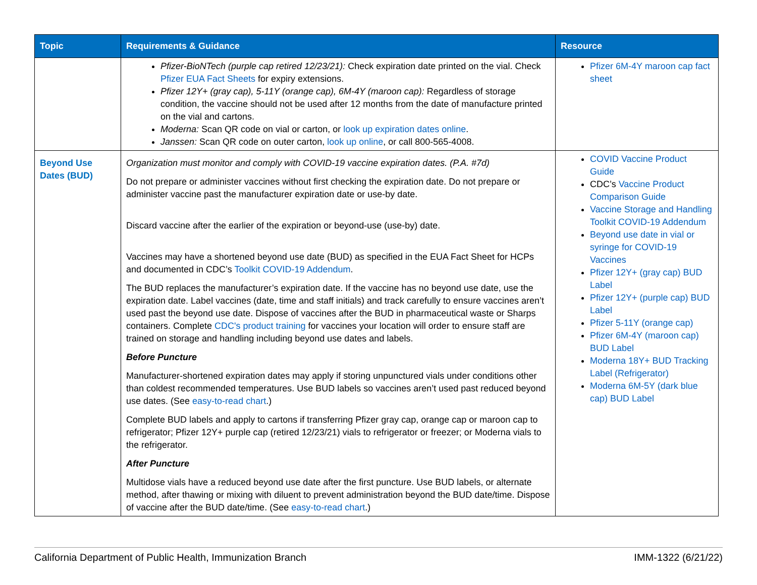| Topic | Requirements & Guidance | Resource |
| --- | --- | --- |
| | Pfizer-BioNTech (purple cap retired 12/23/21): Check expiration date printed on the vial. Check Pfizer EUA Fact Sheets for expiry extensions. Pfizer 12Y+ (gray cap), 5-11Y (orange cap), 6M-4Y (maroon cap): Regardless of storage condition, the vaccine should not be used after 12 months from the date of manufacture printed on the vial and cartons. Moderna: Scan QR code on vial or carton, or look up expiration dates online . Janssen: Scan QR code on outer carton, look up online , or call 800-565-4008. | Pfizer 6M-4Y maroon cap fact sheet |
| Beyond Use Dates (BUD) | Organization must monitor and comply with COVID-19 vaccine expiration dates. (P.A. #7d) Do not prepare or administer vaccines without first checking the expiration date. Do not prepare or administer vaccine past the manufacturer expiration date or use-by date. Discard vaccine after the earlier of the expiration or beyond-use (use-by) date. Vaccines may have a shortened beyond use date (BUD) as specified in the EUA Fact Sheet for HCPs and documented in CDC’s Toolkit COVID-19 Addendum . The BUD replaces the manufacturer’s expiration date. If the vaccine has no beyond use date, use the expiration date. Label vaccines (date, time and staff initials) and track carefully to ensure vaccines aren’t used past the beyond use date. Dispose of vaccines after the BUD in pharmaceutical waste or Sharps containers. Complete CDC's product training for vaccines your location will order to ensure staff are trained on storage and handling including beyond use dates and labels. Before Puncture Manufacturer-shortened expiration dates may apply if storing unpunctured vials under conditions other than coldest recommended temperatures. Use BUD labels so vaccines aren’t used past reduced beyond use dates. (See easy-to-read chart .) Complete BUD labels and apply to cartons if transferring Pfizer gray cap, orange cap or maroon cap to refrigerator; Pfizer 12Y+ purple cap (retired 12/23/21) vials to refrigerator or freezer; or Moderna vials to the refrigerator. After Puncture Multidose vials have a reduced beyond use date after the first puncture. Use BUD labels, or alternate method, after thawing or mixing with diluent to prevent administration beyond the BUD date/time. Dispose of vaccine after the BUD date/time. (See easy-to-read chart .) | COVID Vaccine Product Guide CDC’s Vaccine Product Comparison Guide Vaccine Storage and Handling Toolkit COVID-19 Addendum Beyond use date in vial or syringe for COVID-19 Vaccines Pfizer 12Y+ (gray cap) BUD Label Pfizer 12Y+ (purple cap) BUD Label Pfizer 5-11Y (orange cap) Pfizer 6M-4Y (maroon cap) BUD Label Moderna 18Y+ BUD Tracking Label (Refrigerator) Moderna 6M-5Y (dark blue cap) BUD Label |
California Department of Public Health, Immunization Branch IMM-1322 (6/21/22)